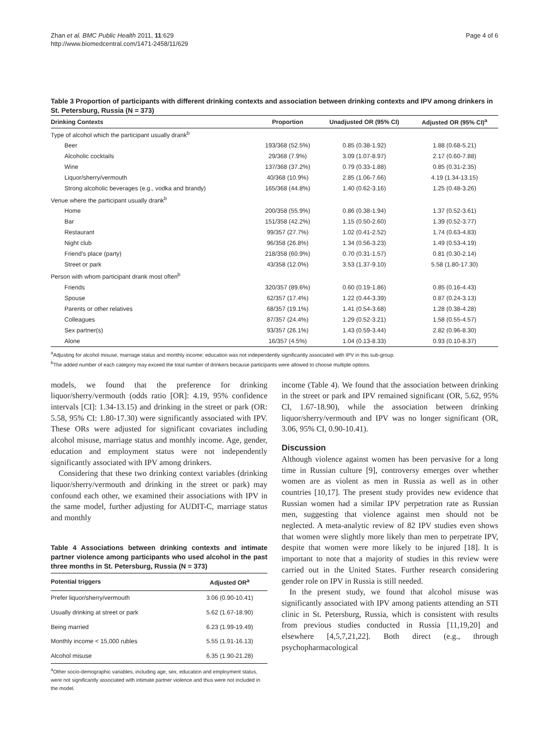Zhan et al. BMC Public Health 2011, 11:629
http://www.biomedcentral.com/1471-2458/11/629
Page 4 of 6
Table 3 Proportion of participants with different drinking contexts and association between drinking contexts and IPV among drinkers in St. Petersburg, Russia (N = 373)
| Drinking Contexts | Proportion | Unadjusted OR (95% CI) | Adjusted OR (95% CI)<sup>a</sup> |
| --- | --- | --- | --- |
| Type of alcohol which the participant usually drank<sup>b</sup> | | | |
| Beer | 193/368 (52.5%) | 0.85 (0.38-1.92) | 1.88 (0.68-5.21) |
| Alcoholic cocktails | 29/368 (7.9%) | 3.09 (1.07-8.97) | 2.17 (0.60-7.88) |
| Wine | 137/368 (37.2%) | 0.79 (0.33-1.88) | 0.85 (0.31-2.35) |
| Liquor/sherry/vermouth | 40/368 (10.9%) | 2.85 (1.06-7.66) | 4.19 (1.34-13.15) |
| Strong alcoholic beverages (e.g., vodka and brandy) | 165/368 (44.8%) | 1.40 (0.62-3.16) | 1.25 (0.48-3.26) |
| Venue where the participant usually drank<sup>b</sup> | | | |
| Home | 200/358 (55.9%) | 0.86 (0.38-1.94) | 1.37 (0.52-3.61) |
| Bar | 151/358 (42.2%) | 1.15 (0.50-2.60) | 1.39 (0.52-3.77) |
| Restaurant | 99/357 (27.7%) | 1.02 (0.41-2.52) | 1.74 (0.63-4.83) |
| Night club | 96/358 (26.8%) | 1.34 (0.56-3.23) | 1.49 (0.53-4.19) |
| Friend's place (party) | 218/358 (60.9%) | 0.70 (0.31-1.57) | 0.81 (0.30-2.14) |
| Street or park | 43/358 (12.0%) | 3.53 (1.37-9.10) | 5.58 (1.80-17.30) |
| Person with whom participant drank most often<sup>b</sup> | | | |
| Friends | 320/357 (89.6%) | 0.60 (0.19-1.86) | 0.85 (0.16-4.43) |
| Spouse | 62/357 (17.4%) | 1.22 (0.44-3.39) | 0.87 (0.24-3.13) |
| Parents or other relatives | 68/357 (19.1%) | 1.41 (0.54-3.68) | 1.28 (0.38-4.28) |
| Colleagues | 87/357 (24.4%) | 1.29 (0.52-3.21) | 1.58 (0.55-4.57) |
| Sex partner(s) | 93/357 (26.1%) | 1.43 (0.59-3.44) | 2.82 (0.96-8.30) |
| Alone | 16/357 (4.5%) | 1.04 (0.13-8.33) | 0.93 (0.10-8.37) |
<sup>a</sup> Adjusting for alcohol misuse, marriage status and monthly income; education was not independently significantly associated with IPV in this sub-group.
<sup>b</sup> The added number of each category may exceed the total number of drinkers because participants were allowed to choose multiple options.
models, we found that the preference for drinking liquor/sherry/vermouth (odds ratio [OR]: 4.19, 95% confidence intervals [CI]: 1.34-13.15) and drinking in the street or park (OR: 5.58, 95% CI: 1.80-17.30) were significantly associated with IPV. These ORs were adjusted for significant covariates including alcohol misuse, marriage status and monthly income. Age, gender, education and employment status were not independently significantly associated with IPV among drinkers.
Considering that these two drinking context variables (drinking liquor/sherry/vermouth and drinking in the street or park) may confound each other, we examined their associations with IPV in the same model, further adjusting for AUDIT-C, marriage status and monthly
Table 4 Associations between drinking contexts and intimate partner violence among participants who used alcohol in the past three months in St. Petersburg, Russia (N = 373)
| Potential triggers | Adjusted OR<sup>a</sup> |
| --- | --- |
| Prefer liquor/sherry/vermouth | 3.06 (0.90-10.41) |
| Usually drinking at street or park | 5.62 (1.67-18.90) |
| Being married | 6.23 (1.99-19.49) |
| Monthly income < 15,000 rubles | 5.55 (1.91-16.13) |
| Alcohol misuse | 6.35 (1.90-21.28) |
<sup>a</sup> Other socio-demographic variables, including age, sex, education and employment status, were not significantly associated with intimate partner violence and thus were not included in the model.
income (Table 4). We found that the association between drinking in the street or park and IPV remained significant (OR, 5.62, 95% CI, 1.67-18.90), while the association between drinking liquor/sherry/vermouth and IPV was no longer significant (OR, 3.06, 95% CI, 0.90-10.41).
Discussion
Although violence against women has been pervasive for a long time in Russian culture [9], controversy emerges over whether women are as violent as men in Russia as well as in other countries [10,17]. The present study provides new evidence that Russian women had a similar IPV perpetration rate as Russian men, suggesting that violence against men should not be neglected. A meta-analytic review of 82 IPV studies even shows that women were slightly more likely than men to perpetrate IPV, despite that women were more likely to be injured [18]. It is important to note that a majority of studies in this review were carried out in the United States. Further research considering gender role on IPV in Russia is still needed.
In the present study, we found that alcohol misuse was significantly associated with IPV among patients attending an STI clinic in St. Petersburg, Russia, which is consistent with results from previous studies conducted in Russia [11,19,20] and elsewhere [4,5,7,21,22]. Both direct (e.g., through psychopharmacological